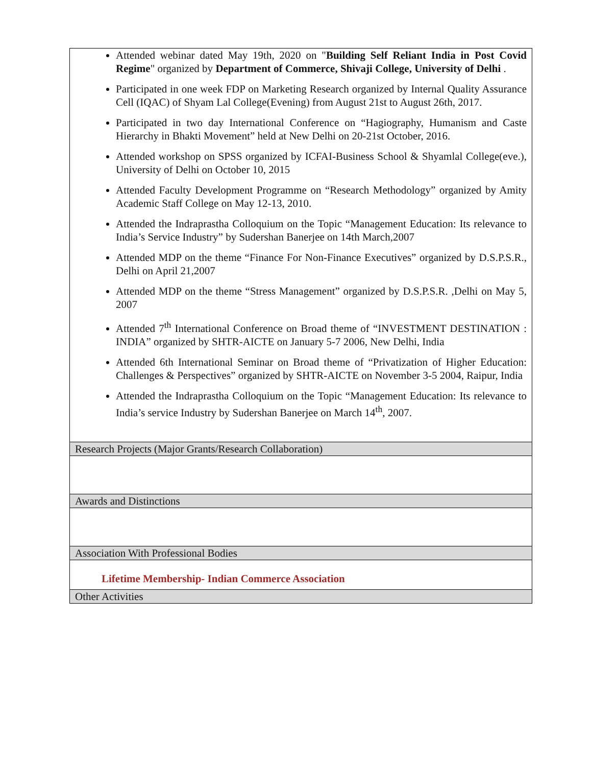| Attended webinar dated May 19th, 2020 on " Building Self Reliant India in Post Covid Regime " organized by Department of Commerce, Shivaji College, University of Delhi . Participated in one week FDP on Marketing Research organized by Internal Quality Assurance Cell (IQAC) of Shyam Lal College(Evening) from August 21st to August 26th, 2017. Participated in two day International Conference on “Hagiography, Humanism and Caste Hierarchy in Bhakti Movement” held at New Delhi on 20-21st October, 2016. Attended workshop on SPSS organized by ICFAI-Business School & Shyamlal College(eve.), University of Delhi on October 10, 2015 Attended Faculty Development Programme on “Research Methodology” organized by Amity Academic Staff College on May 12-13, 2010. Attended the Indraprastha Colloquium on the Topic “Management Education: Its relevance to India’s Service Industry” by Sudershan Banerjee on 14th March,2007 Attended MDP on the theme “Finance For Non-Finance Executives” organized by D.S.P.S.R., Delhi on April 21,2007 Attended MDP on the theme “Stress Management” organized by D.S.P.S.R. ,Delhi on May 5, 2007 Attended 7<sup>th</sup> International Conference on Broad theme of “INVESTMENT DESTINATION : INDIA” organized by SHTR-AICTE on January 5-7 2006, New Delhi, India Attended 6th International Seminar on Broad theme of “Privatization of Higher Education: Challenges & Perspectives” organized by SHTR-AICTE on November 3-5 2004, Raipur, India Attended the Indraprastha Colloquium on the Topic “Management Education: Its relevance to India’s service Industry by Sudershan Banerjee on March 14<sup>th</sup>, 2007. |
| Research Projects (Major Grants/Research Collaboration) |
| Awards and Distinctions |
| Association With Professional Bodies |
| Lifetime Membership- Indian Commerce Association |
| Other Activities |